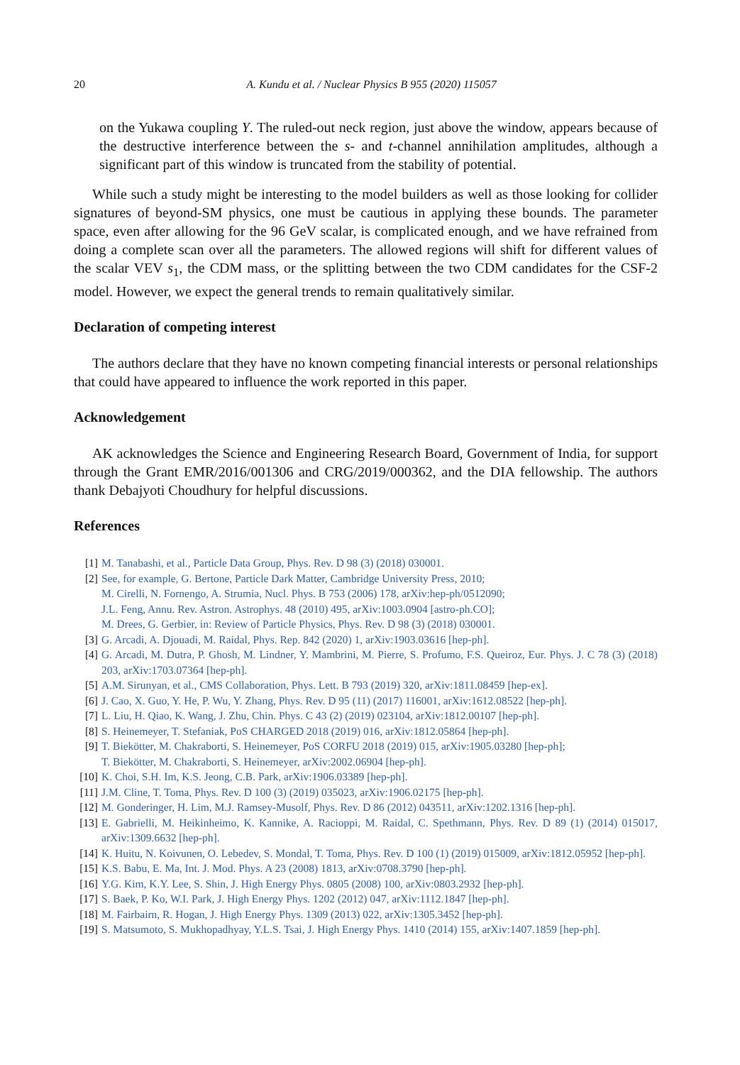20 A. Kundu et al. / Nuclear Physics B 955 (2020) 115057
on the Yukawa coupling Y. The ruled-out neck region, just above the window, appears because of the destructive interference between the s- and t-channel annihilation amplitudes, although a significant part of this window is truncated from the stability of potential.
While such a study might be interesting to the model builders as well as those looking for collider signatures of beyond-SM physics, one must be cautious in applying these bounds. The parameter space, even after allowing for the 96 GeV scalar, is complicated enough, and we have refrained from doing a complete scan over all the parameters. The allowed regions will shift for different values of the scalar VEV s<sub>1</sub>, the CDM mass, or the splitting between the two CDM candidates for the CSF-2 model. However, we expect the general trends to remain qualitatively similar.
Declaration of competing interest
The authors declare that they have no known competing financial interests or personal relationships that could have appeared to influence the work reported in this paper.
Acknowledgement
AK acknowledges the Science and Engineering Research Board, Government of India, for support through the Grant EMR/2016/001306 and CRG/2019/000362, and the DIA fellowship. The authors thank Debajyoti Choudhury for helpful discussions.
References
[1] M. Tanabashi, et al., Particle Data Group, Phys. Rev. D 98 (3) (2018) 030001.
[2] See, for example, G. Bertone, Particle Dark Matter, Cambridge University Press, 2010;
M. Cirelli, N. Fornengo, A. Strumia, Nucl. Phys. B 753 (2006) 178, arXiv:hep-ph/0512090;
J.L. Feng, Annu. Rev. Astron. Astrophys. 48 (2010) 495, arXiv:1003.0904 [astro-ph.CO];
M. Drees, G. Gerbier, in: Review of Particle Physics, Phys. Rev. D 98 (3) (2018) 030001.
[3] G. Arcadi, A. Djouadi, M. Raidal, Phys. Rep. 842 (2020) 1, arXiv:1903.03616 [hep-ph].
[4] G. Arcadi, M. Dutra, P. Ghosh, M. Lindner, Y. Mambrini, M. Pierre, S. Profumo, F.S. Queiroz, Eur. Phys. J. C 78 (3) (2018) 203, arXiv:1703.07364 [hep-ph].
[5] A.M. Sirunyan, et al., CMS Collaboration, Phys. Lett. B 793 (2019) 320, arXiv:1811.08459 [hep-ex].
[6] J. Cao, X. Guo, Y. He, P. Wu, Y. Zhang, Phys. Rev. D 95 (11) (2017) 116001, arXiv:1612.08522 [hep-ph].
[7] L. Liu, H. Qiao, K. Wang, J. Zhu, Chin. Phys. C 43 (2) (2019) 023104, arXiv:1812.00107 [hep-ph].
[8] S. Heinemeyer, T. Stefaniak, PoS CHARGED 2018 (2019) 016, arXiv:1812.05864 [hep-ph].
[9] T. Biekötter, M. Chakraborti, S. Heinemeyer, PoS CORFU 2018 (2019) 015, arXiv:1905.03280 [hep-ph];
T. Biekötter, M. Chakraborti, S. Heinemeyer, arXiv:2002.06904 [hep-ph].
[10] K. Choi, S.H. Im, K.S. Jeong, C.B. Park, arXiv:1906.03389 [hep-ph].
[11] J.M. Cline, T. Toma, Phys. Rev. D 100 (3) (2019) 035023, arXiv:1906.02175 [hep-ph].
[12] M. Gonderinger, H. Lim, M.J. Ramsey-Musolf, Phys. Rev. D 86 (2012) 043511, arXiv:1202.1316 [hep-ph].
[13] E. Gabrielli, M. Heikinheimo, K. Kannike, A. Racioppi, M. Raidal, C. Spethmann, Phys. Rev. D 89 (1) (2014) 015017, arXiv:1309.6632 [hep-ph].
[14] K. Huitu, N. Koivunen, O. Lebedev, S. Mondal, T. Toma, Phys. Rev. D 100 (1) (2019) 015009, arXiv:1812.05952 [hep-ph].
[15] K.S. Babu, E. Ma, Int. J. Mod. Phys. A 23 (2008) 1813, arXiv:0708.3790 [hep-ph].
[16] Y.G. Kim, K.Y. Lee, S. Shin, J. High Energy Phys. 0805 (2008) 100, arXiv:0803.2932 [hep-ph].
[17] S. Baek, P. Ko, W.I. Park, J. High Energy Phys. 1202 (2012) 047, arXiv:1112.1847 [hep-ph].
[18] M. Fairbairn, R. Hogan, J. High Energy Phys. 1309 (2013) 022, arXiv:1305.3452 [hep-ph].
[19] S. Matsumoto, S. Mukhopadhyay, Y.L.S. Tsai, J. High Energy Phys. 1410 (2014) 155, arXiv:1407.1859 [hep-ph].